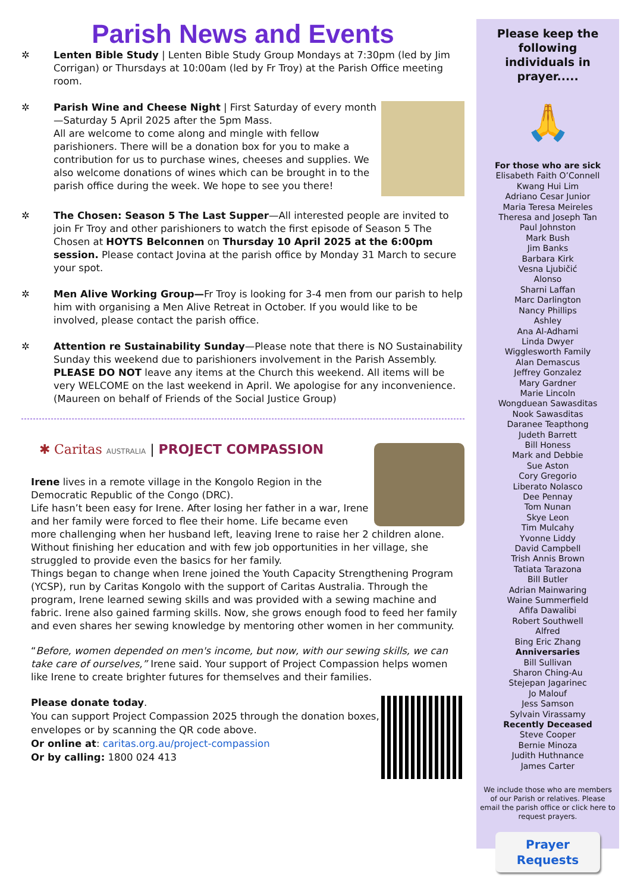Parish News and Events
✲ Lenten Bible Study | Lenten Bible Study Group Mondays at 7:30pm (led by Jim Corrigan) or Thursdays at 10:00am (led by Fr Troy) at the Parish Office meeting room.
✲ Parish Wine and Cheese Night | First Saturday of every month—Saturday 5 April 2025 after the 5pm Mass.
All are welcome to come along and mingle with fellow parishioners. There will be a donation box for you to make a contribution for us to purchase wines, cheeses and supplies. We also welcome donations of wines which can be brought in to the parish office during the week. We hope to see you there!
✲ The Chosen: Season 5 The Last Supper—All interested people are invited to join Fr Troy and other parishioners to watch the first episode of Season 5 The Chosen at HOYTS Belconnen on Thursday 10 April 2025 at the 6:00pm session. Please contact Jovina at the parish office by Monday 31 March to secure your spot.
✲ Men Alive Working Group—Fr Troy is looking for 3-4 men from our parish to help him with organising a Men Alive Retreat in October. If you would like to be involved, please contact the parish office.
✲ Attention re Sustainability Sunday—Please note that there is NO Sustainability Sunday this weekend due to parishioners involvement in the Parish Assembly. PLEASE DO NOT leave any items at the Church this weekend. All items will be very WELCOME on the last weekend in April. We apologise for any inconvenience. (Maureen on behalf of Friends of the Social Justice Group)
✱ Caritas AUSTRALIA | PROJECT COMPASSION
Irene lives in a remote village in the Kongolo Region in the Democratic Republic of the Congo (DRC).
Life hasn’t been easy for Irene. After losing her father in a war, Irene and her family were forced to flee their home. Life became even more challenging when her husband left, leaving Irene to raise her 2 children alone. Without finishing her education and with few job opportunities in her village, she struggled to provide even the basics for her family.
Things began to change when Irene joined the Youth Capacity Strengthening Program (YCSP), run by Caritas Kongolo with the support of Caritas Australia. Through the program, Irene learned sewing skills and was provided with a sewing machine and fabric. Irene also gained farming skills. Now, she grows enough food to feed her family and even shares her sewing knowledge by mentoring other women in her community.
“Before, women depended on men's income, but now, with our sewing skills, we can take care of ourselves,” Irene said. Your support of Project Compassion helps women like Irene to create brighter futures for themselves and their families.
Please donate today.
You can support Project Compassion 2025 through the donation boxes, envelopes or by scanning the QR code above.
Or online at: caritas.org.au/project-compassion
Or by calling: 1800 024 413
Please keep the following individuals in prayer.....
🙏
For those who are sick
Elisabeth Faith O’Connell
Kwang Hui Lim
Adriano Cesar Junior
Maria Teresa Meireles
Theresa and Joseph Tan
Paul Johnston
Mark Bush
Jim Banks
Barbara Kirk
Vesna Ljubičić
Alonso
Sharni Laffan
Marc Darlington
Nancy Phillips
Ashley
Ana Al-Adhami
Linda Dwyer
Wigglesworth Family
Alan Demascus
Jeffrey Gonzalez
Mary Gardner
Marie Lincoln
Wongduean Sawasditas
Nook Sawasditas
Daranee Teapthong
Judeth Barrett
Bill Honess
Mark and Debbie
Sue Aston
Cory Gregorio
Liberato Nolasco
Dee Pennay
Tom Nunan
Skye Leon
Tim Mulcahy
Yvonne Liddy
David Campbell
Trish Annis Brown
Tatiata Tarazona
Bill Butler
Adrian Mainwaring
Waine Summerfield
Afifa Dawalibi
Robert Southwell
Alfred
Bing Eric Zhang
Anniversaries
Bill Sullivan
Sharon Ching-Au
Stejepan Jagarinec
Jo Malouf
Jess Samson
Sylvain Virassamy
Recently Deceased
Steve Cooper
Bernie Minoza
Judith Huthnance
James Carter
We include those who are members of our Parish or relatives. Please email the parish office or click here to request prayers.
Prayer Requests